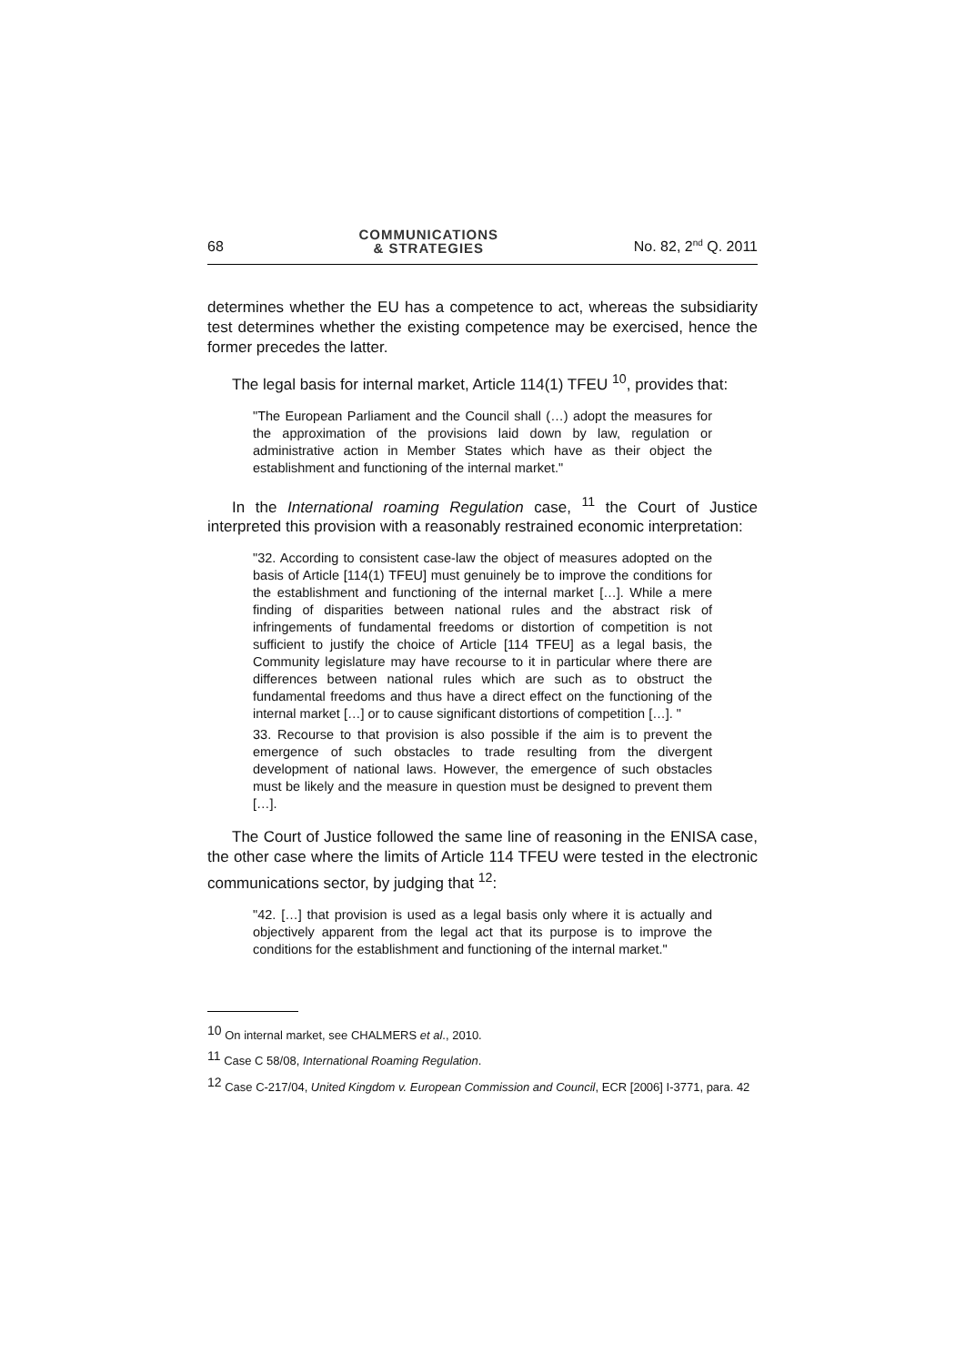68 COMMUNICATIONS
& STRATEGIES No. 82, 2<sup>nd</sup> Q. 2011
determines whether the EU has a competence to act, whereas the subsidiarity test determines whether the existing competence may be exercised, hence the former precedes the latter.
The legal basis for internal market, Article 114(1) TFEU <sup>10</sup>, provides that:
"The European Parliament and the Council shall (…) adopt the measures for the approximation of the provisions laid down by law, regulation or administrative action in Member States which have as their object the establishment and functioning of the internal market."
In the International roaming Regulation case, <sup>11</sup> the Court of Justice interpreted this provision with a reasonably restrained economic interpretation:
"32. According to consistent case-law the object of measures adopted on the basis of Article [114(1) TFEU] must genuinely be to improve the conditions for the establishment and functioning of the internal market […]. While a mere finding of disparities between national rules and the abstract risk of infringements of fundamental freedoms or distortion of competition is not sufficient to justify the choice of Article [114 TFEU] as a legal basis, the Community legislature may have recourse to it in particular where there are differences between national rules which are such as to obstruct the fundamental freedoms and thus have a direct effect on the functioning of the internal market […] or to cause significant distortions of competition […]. "
33. Recourse to that provision is also possible if the aim is to prevent the emergence of such obstacles to trade resulting from the divergent development of national laws. However, the emergence of such obstacles must be likely and the measure in question must be designed to prevent them […].
The Court of Justice followed the same line of reasoning in the ENISA case, the other case where the limits of Article 114 TFEU were tested in the electronic communications sector, by judging that <sup>12</sup>:
"42. […] that provision is used as a legal basis only where it is actually and objectively apparent from the legal act that its purpose is to improve the conditions for the establishment and functioning of the internal market."
<sup>10</sup> On internal market, see CHALMERS et al., 2010.
<sup>11</sup> Case C 58/08, International Roaming Regulation.
<sup>12</sup> Case C-217/04, United Kingdom v. European Commission and Council, ECR [2006] I-3771, para. 42